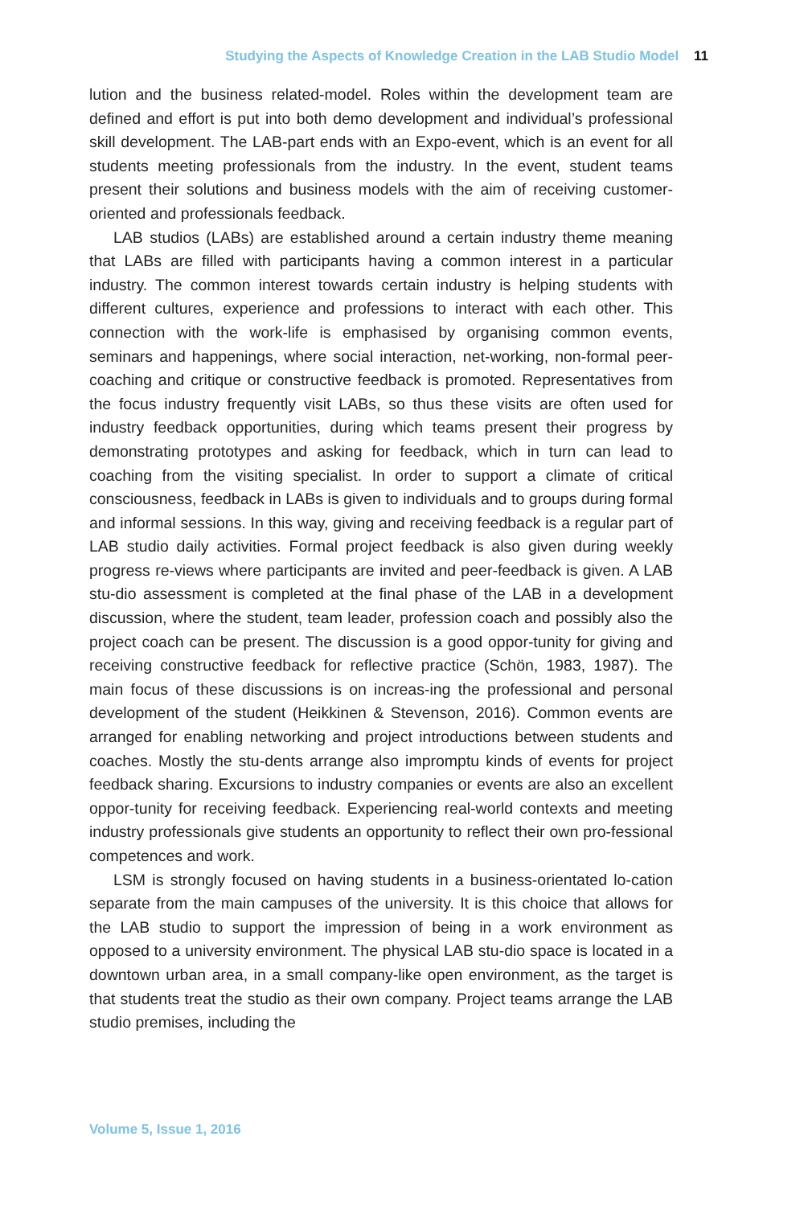Studying the Aspects of Knowledge Creation in the LAB Studio Model 11
lution and the business related-model. Roles within the development team are defined and effort is put into both demo development and individual’s professional skill development. The LAB-part ends with an Expo-event, which is an event for all students meeting professionals from the industry. In the event, student teams present their solutions and business models with the aim of receiving customer-oriented and professionals feedback.
LAB studios (LABs) are established around a certain industry theme meaning that LABs are filled with participants having a common interest in a particular industry. The common interest towards certain industry is helping students with different cultures, experience and professions to interact with each other. This connection with the work-life is emphasised by organising common events, seminars and happenings, where social interaction, net-working, non-formal peer-coaching and critique or constructive feedback is promoted. Representatives from the focus industry frequently visit LABs, so thus these visits are often used for industry feedback opportunities, during which teams present their progress by demonstrating prototypes and asking for feedback, which in turn can lead to coaching from the visiting specialist. In order to support a climate of critical consciousness, feedback in LABs is given to individuals and to groups during formal and informal sessions. In this way, giving and receiving feedback is a regular part of LAB studio daily activities. Formal project feedback is also given during weekly progress re-views where participants are invited and peer-feedback is given. A LAB stu-dio assessment is completed at the final phase of the LAB in a development discussion, where the student, team leader, profession coach and possibly also the project coach can be present. The discussion is a good oppor-tunity for giving and receiving constructive feedback for reflective practice (Schön, 1983, 1987). The main focus of these discussions is on increas-ing the professional and personal development of the student (Heikkinen & Stevenson, 2016). Common events are arranged for enabling networking and project introductions between students and coaches. Mostly the stu-dents arrange also impromptu kinds of events for project feedback sharing. Excursions to industry companies or events are also an excellent oppor-tunity for receiving feedback. Experiencing real-world contexts and meeting industry professionals give students an opportunity to reflect their own pro-fessional competences and work.
LSM is strongly focused on having students in a business-orientated lo-cation separate from the main campuses of the university. It is this choice that allows for the LAB studio to support the impression of being in a work environment as opposed to a university environment. The physical LAB stu-dio space is located in a downtown urban area, in a small company-like open environment, as the target is that students treat the studio as their own company. Project teams arrange the LAB studio premises, including the
Volume 5, Issue 1, 2016